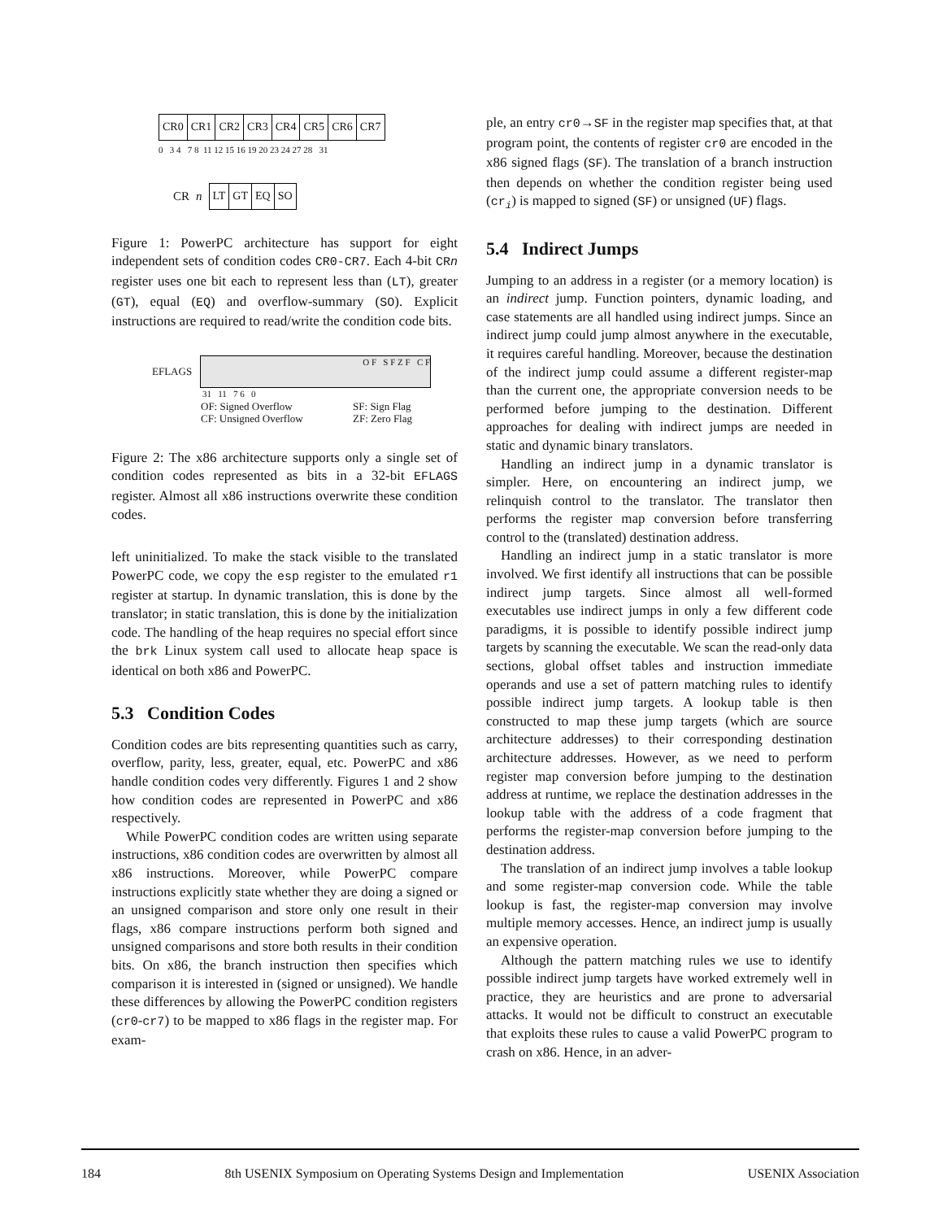| CR0 | CR1 | CR2 | CR3 | CR4 | CR5 | CR6 | CR7 |
0 3 4 7 8 11 12 15 16 19 20 23 24 27 28 31
CR n
| LT | GT | EQ | SO |
Figure 1: PowerPC architecture has support for eight independent sets of condition codes CR0-CR7. Each 4-bit CRn register uses one bit each to represent less than (LT), greater (GT), equal (EQ) and overflow-summary (SO). Explicit instructions are required to read/write the condition code bits.
EFLAGS
O F S F Z F C F
31 11 7 6 0
OF: Signed Overflow
CF: Unsigned Overflow SF: Sign Flag
ZF: Zero Flag
Figure 2: The x86 architecture supports only a single set of condition codes represented as bits in a 32-bit EFLAGS register. Almost all x86 instructions overwrite these condition codes.
left uninitialized. To make the stack visible to the translated PowerPC code, we copy the esp register to the emulated r1 register at startup. In dynamic translation, this is done by the translator; in static translation, this is done by the initialization code. The handling of the heap requires no special effort since the brk Linux system call used to allocate heap space is identical on both x86 and PowerPC.
5.3 Condition Codes
Condition codes are bits representing quantities such as carry, overflow, parity, less, greater, equal, etc. PowerPC and x86 handle condition codes very differently. Figures 1 and 2 show how condition codes are represented in PowerPC and x86 respectively.
While PowerPC condition codes are written using separate instructions, x86 condition codes are overwritten by almost all x86 instructions. Moreover, while PowerPC compare instructions explicitly state whether they are doing a signed or an unsigned comparison and store only one result in their flags, x86 compare instructions perform both signed and unsigned comparisons and store both results in their condition bits. On x86, the branch instruction then specifies which comparison it is interested in (signed or unsigned). We handle these differences by allowing the PowerPC condition registers (cr0-cr7) to be mapped to x86 flags in the register map. For exam-
ple, an entry cr0→SF in the register map specifies that, at that program point, the contents of register cr0 are encoded in the x86 signed flags (SF). The translation of a branch instruction then depends on whether the condition register being used (cr<sub>i</sub>) is mapped to signed (SF) or unsigned (UF) flags.
5.4 Indirect Jumps
Jumping to an address in a register (or a memory location) is an indirect jump. Function pointers, dynamic loading, and case statements are all handled using indirect jumps. Since an indirect jump could jump almost anywhere in the executable, it requires careful handling. Moreover, because the destination of the indirect jump could assume a different register-map than the current one, the appropriate conversion needs to be performed before jumping to the destination. Different approaches for dealing with indirect jumps are needed in static and dynamic binary translators.
Handling an indirect jump in a dynamic translator is simpler. Here, on encountering an indirect jump, we relinquish control to the translator. The translator then performs the register map conversion before transferring control to the (translated) destination address.
Handling an indirect jump in a static translator is more involved. We first identify all instructions that can be possible indirect jump targets. Since almost all well-formed executables use indirect jumps in only a few different code paradigms, it is possible to identify possible indirect jump targets by scanning the executable. We scan the read-only data sections, global offset tables and instruction immediate operands and use a set of pattern matching rules to identify possible indirect jump targets. A lookup table is then constructed to map these jump targets (which are source architecture addresses) to their corresponding destination architecture addresses. However, as we need to perform register map conversion before jumping to the destination address at runtime, we replace the destination addresses in the lookup table with the address of a code fragment that performs the register-map conversion before jumping to the destination address.
The translation of an indirect jump involves a table lookup and some register-map conversion code. While the table lookup is fast, the register-map conversion may involve multiple memory accesses. Hence, an indirect jump is usually an expensive operation.
Although the pattern matching rules we use to identify possible indirect jump targets have worked extremely well in practice, they are heuristics and are prone to adversarial attacks. It would not be difficult to construct an executable that exploits these rules to cause a valid PowerPC program to crash on x86. Hence, in an adver-
184 8th USENIX Symposium on Operating Systems Design and Implementation USENIX Association